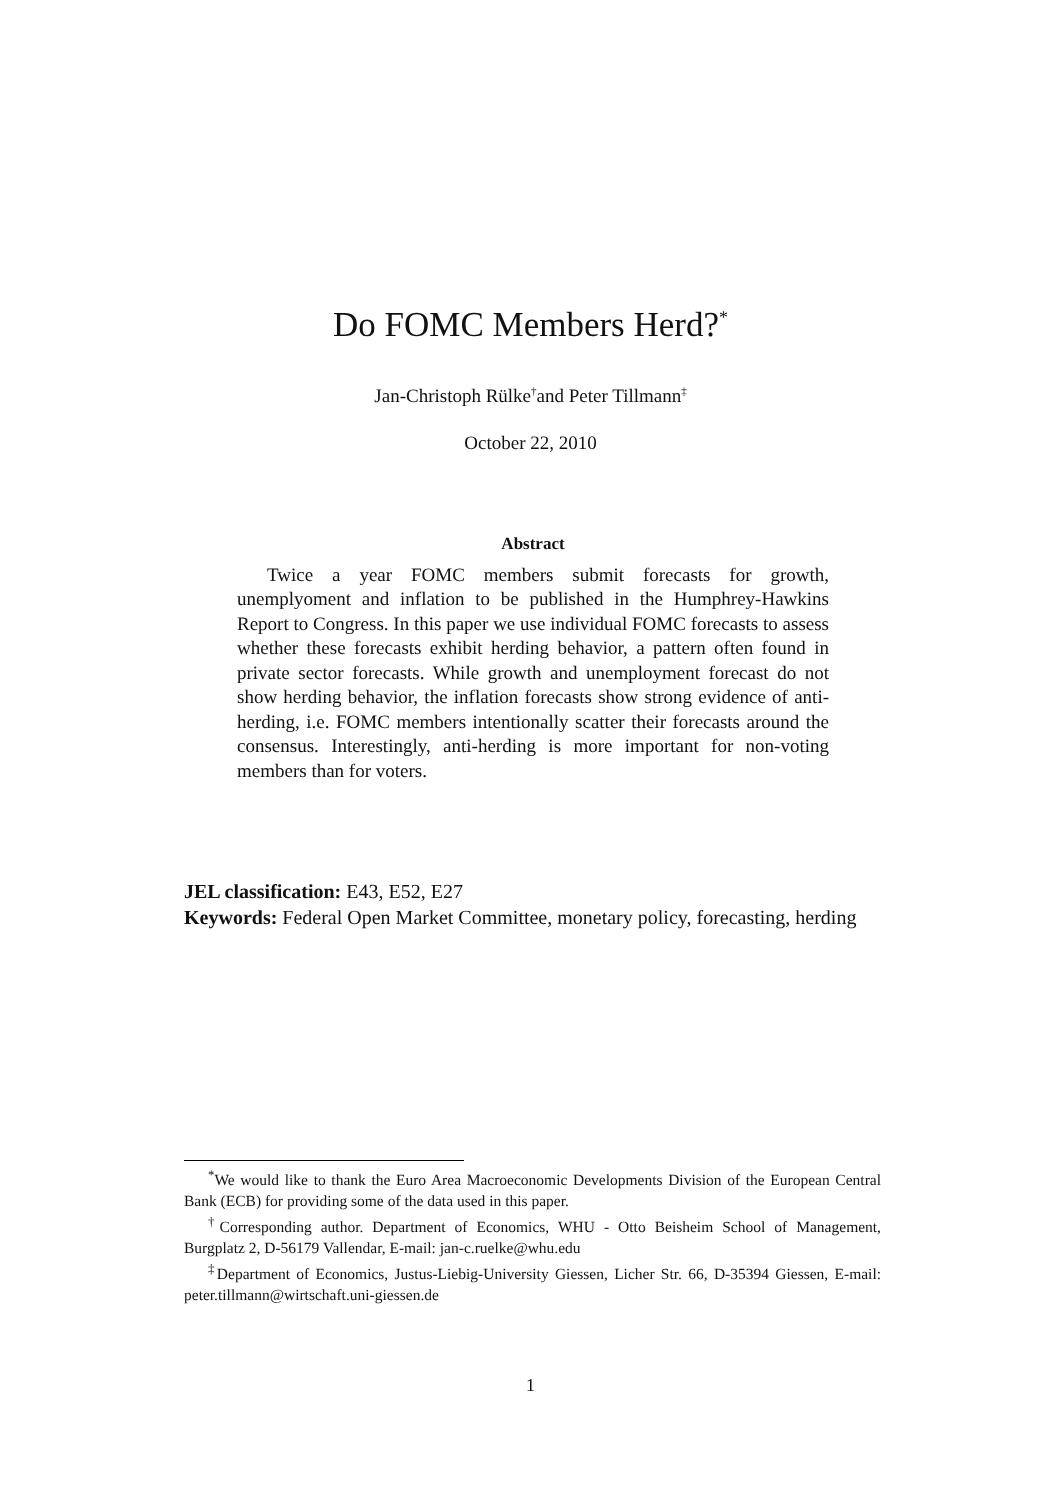Do FOMC Members Herd?<sup>*</sup>
Jan-Christoph Rülke<sup>†</sup>and Peter Tillmann<sup>‡</sup>
October 22, 2010
Abstract
Twice a year FOMC members submit forecasts for growth, unemplyoment and inflation to be published in the Humphrey-Hawkins Report to Congress. In this paper we use individual FOMC forecasts to assess whether these forecasts exhibit herding behavior, a pattern often found in private sector forecasts. While growth and unemployment forecast do not show herding behavior, the inflation forecasts show strong evidence of anti-herding, i.e. FOMC members intentionally scatter their forecasts around the consensus. Interestingly, anti-herding is more important for non-voting members than for voters.
JEL classification: E43, E52, E27
Keywords: Federal Open Market Committee, monetary policy, forecasting, herding
<sup>*</sup> We would like to thank the Euro Area Macroeconomic Developments Division of the European Central Bank (ECB) for providing some of the data used in this paper.
<sup>†</sup> Corresponding author. Department of Economics, WHU - Otto Beisheim School of Management, Burgplatz 2, D-56179 Vallendar, E-mail: jan-c.ruelke@whu.edu
<sup>‡</sup> Department of Economics, Justus-Liebig-University Giessen, Licher Str. 66, D-35394 Giessen, E-mail: peter.tillmann@wirtschaft.uni-giessen.de
1